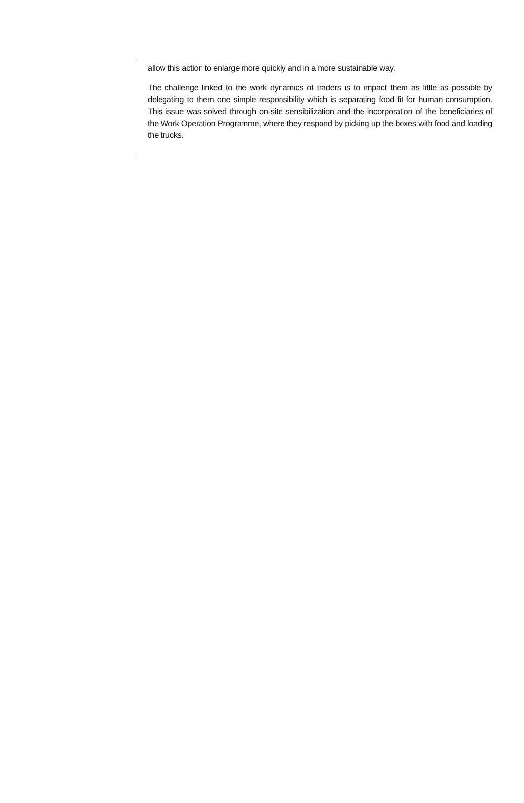allow this action to enlarge more quickly and in a more sustainable way.
The challenge linked to the work dynamics of traders is to impact them as little as possible by delegating to them one simple responsibility which is separating food fit for human consumption. This issue was solved through on-site sensibilization and the incorporation of the beneficiaries of the Work Operation Programme, where they respond by picking up the boxes with food and loading the trucks.